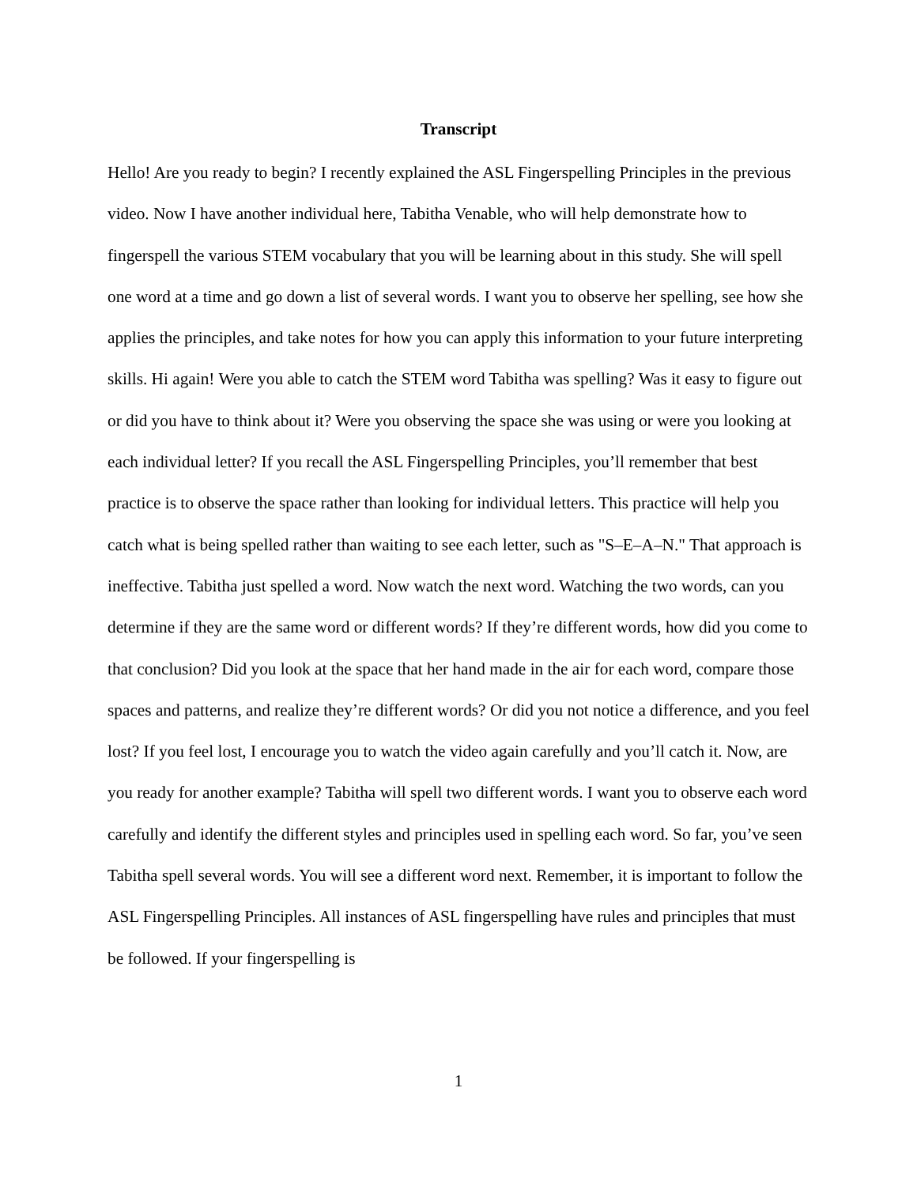Transcript
Hello! Are you ready to begin? I recently explained the ASL Fingerspelling Principles in the previous video. Now I have another individual here, Tabitha Venable, who will help demonstrate how to fingerspell the various STEM vocabulary that you will be learning about in this study. She will spell one word at a time and go down a list of several words. I want you to observe her spelling, see how she applies the principles, and take notes for how you can apply this information to your future interpreting skills. Hi again! Were you able to catch the STEM word Tabitha was spelling? Was it easy to figure out or did you have to think about it? Were you observing the space she was using or were you looking at each individual letter? If you recall the ASL Fingerspelling Principles, you’ll remember that best practice is to observe the space rather than looking for individual letters. This practice will help you catch what is being spelled rather than waiting to see each letter, such as "S–E–A–N." That approach is ineffective. Tabitha just spelled a word. Now watch the next word. Watching the two words, can you determine if they are the same word or different words? If they’re different words, how did you come to that conclusion? Did you look at the space that her hand made in the air for each word, compare those spaces and patterns, and realize they’re different words? Or did you not notice a difference, and you feel lost? If you feel lost, I encourage you to watch the video again carefully and you’ll catch it. Now, are you ready for another example? Tabitha will spell two different words. I want you to observe each word carefully and identify the different styles and principles used in spelling each word. So far, you’ve seen Tabitha spell several words. You will see a different word next. Remember, it is important to follow the ASL Fingerspelling Principles. All instances of ASL fingerspelling have rules and principles that must be followed. If your fingerspelling is
1